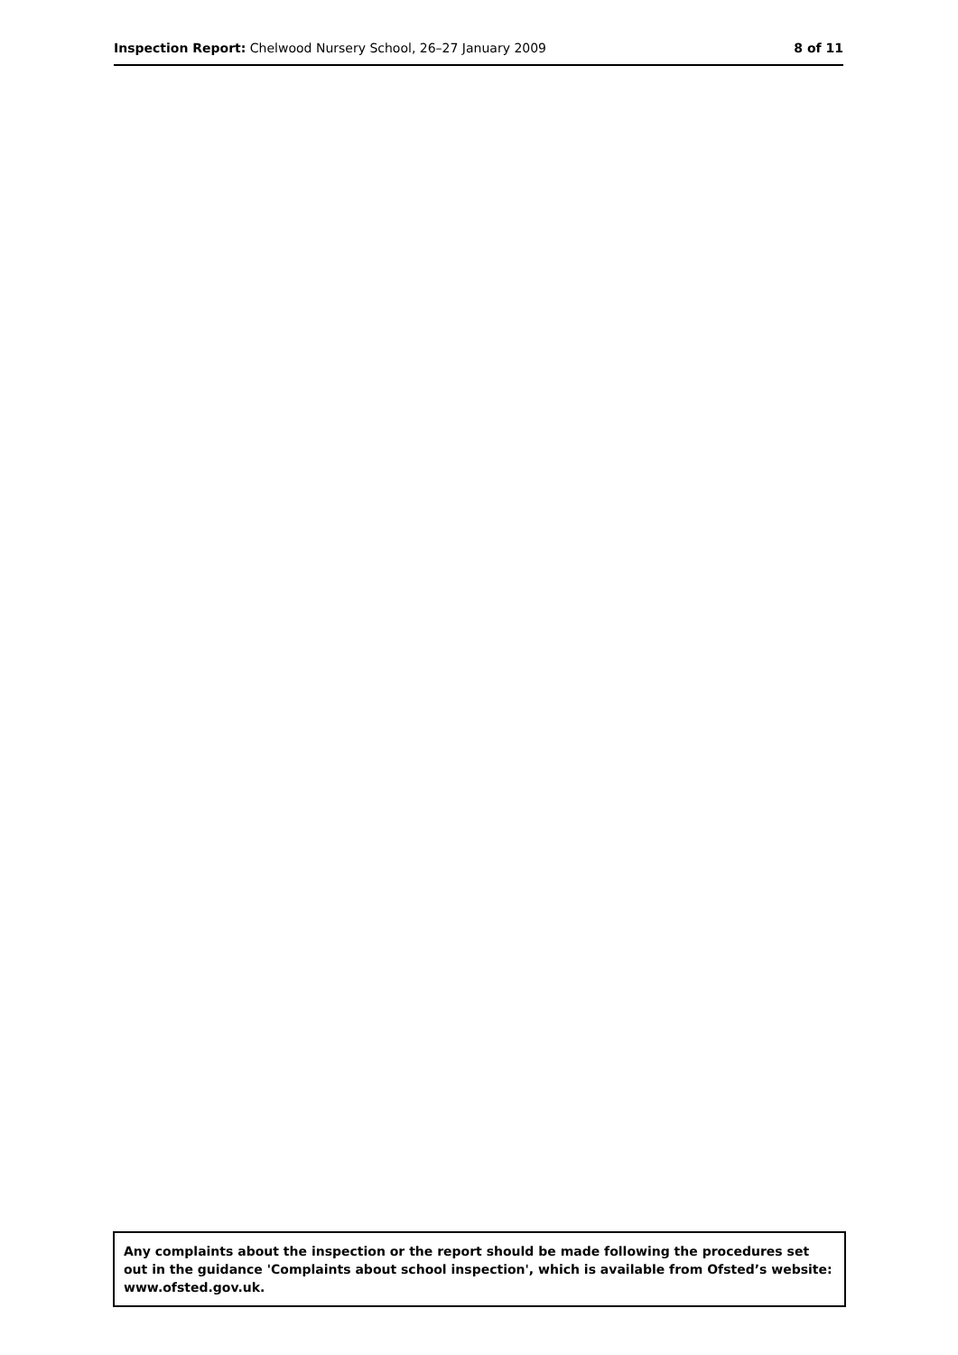Inspection Report: Chelwood Nursery School, 26–27 January 2009 8 of 11
Any complaints about the inspection or the report should be made following the procedures set out in the guidance 'Complaints about school inspection', which is available from Ofsted’s website: www.ofsted.gov.uk.